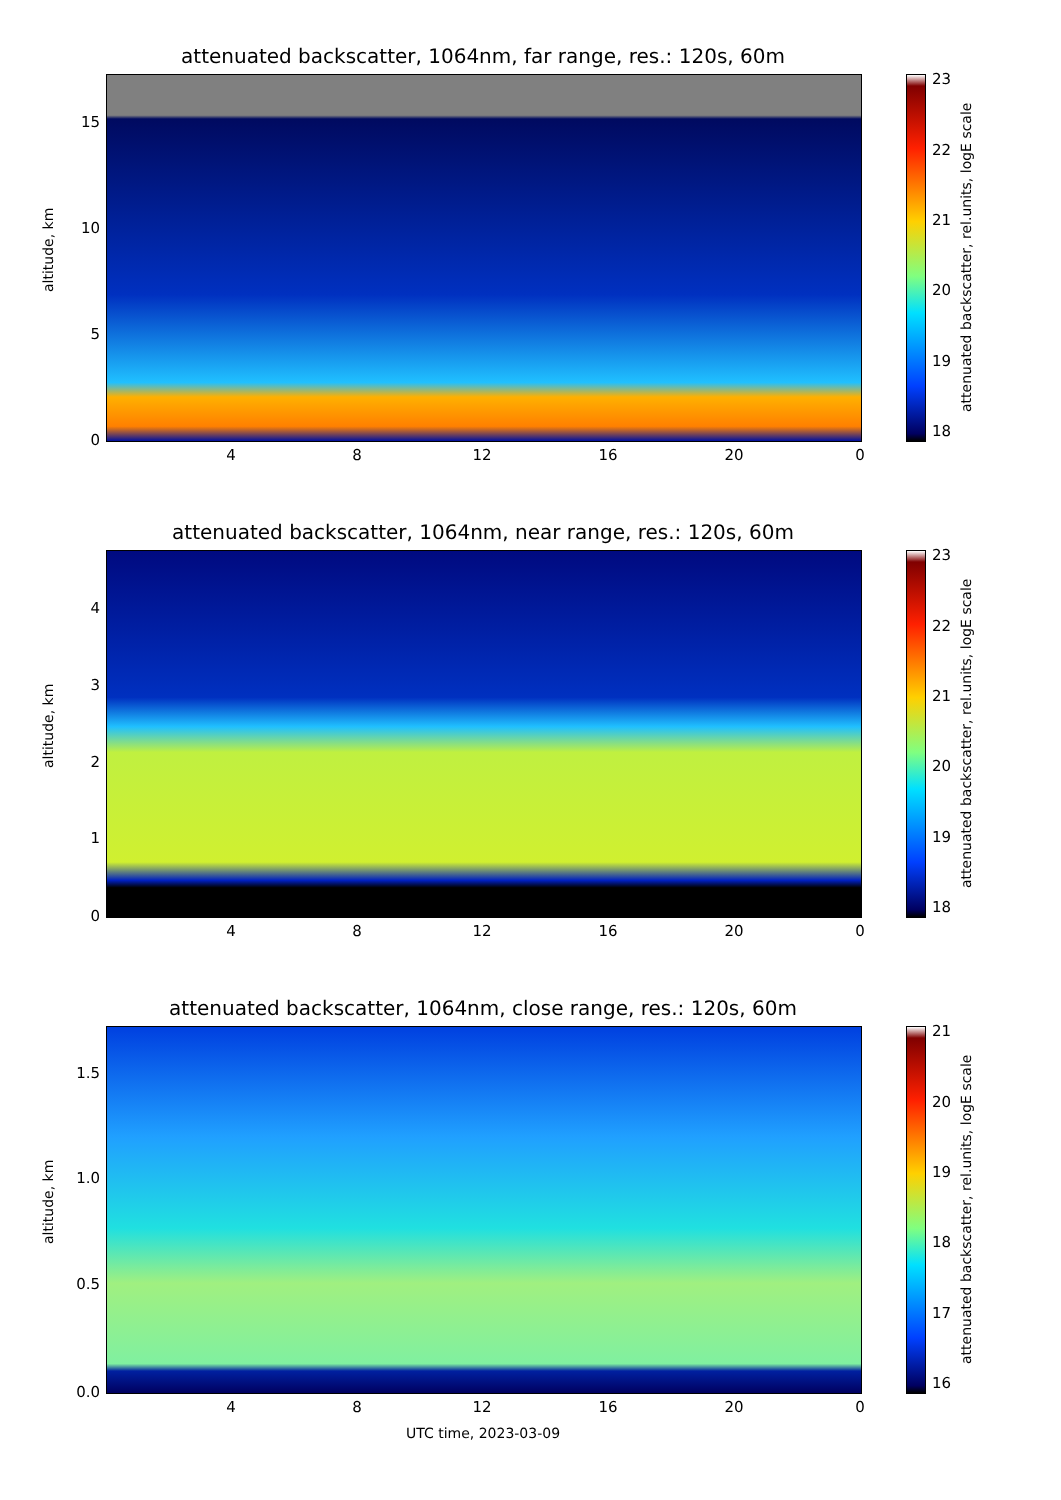attenuated backscatter, 1064nm, far range, res.: 120s, 60m
altitude, km
15
10
5
0
4 8 12 16 20 0
23
22
21
20
19
18
attenuated backscatter, rel.units, logE scale
attenuated backscatter, 1064nm, near range, res.: 120s, 60m
altitude, km
4
3
2
1
0
4 8 12 16 20 0
23
22
21
20
19
18
attenuated backscatter, rel.units, logE scale
attenuated backscatter, 1064nm, close range, res.: 120s, 60m
altitude, km
1.5
1.0
0.5
0.0
4 8 12 16 20 0
21
20
19
18
17
16
attenuated backscatter, rel.units, logE scale
UTC time, 2023-03-09